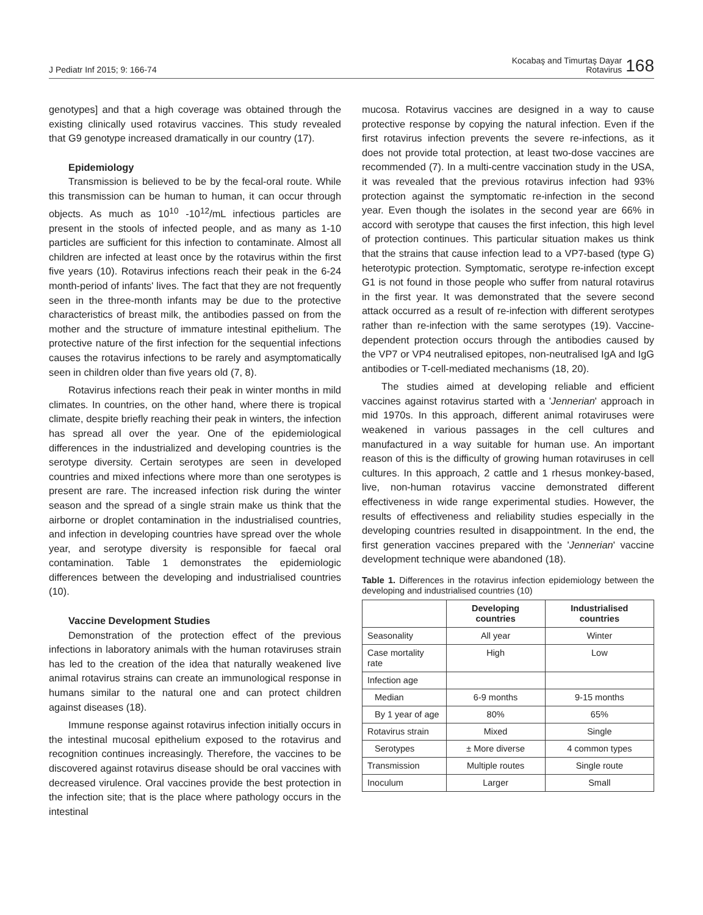J Pediatr Inf 2015; 9: 166-74
Kocabaş and Timurtaş Dayar
Rotavirus
168
genotypes] and that a high coverage was obtained through the existing clinically used rotavirus vaccines. This study revealed that G9 genotype increased dramatically in our country (17).
Epidemiology
Transmission is believed to be by the fecal-oral route. While this transmission can be human to human, it can occur through objects. As much as 10<sup>10</sup> -10<sup>12</sup>/mL infectious particles are present in the stools of infected people, and as many as 1-10 particles are sufficient for this infection to contaminate. Almost all children are infected at least once by the rotavirus within the first five years (10). Rotavirus infections reach their peak in the 6-24 month-period of infants' lives. The fact that they are not frequently seen in the three-month infants may be due to the protective characteristics of breast milk, the antibodies passed on from the mother and the structure of immature intestinal epithelium. The protective nature of the first infection for the sequential infections causes the rotavirus infections to be rarely and asymptomatically seen in children older than five years old (7, 8).
Rotavirus infections reach their peak in winter months in mild climates. In countries, on the other hand, where there is tropical climate, despite briefly reaching their peak in winters, the infection has spread all over the year. One of the epidemiological differences in the industrialized and developing countries is the serotype diversity. Certain serotypes are seen in developed countries and mixed infections where more than one serotypes is present are rare. The increased infection risk during the winter season and the spread of a single strain make us think that the airborne or droplet contamination in the industrialised countries, and infection in developing countries have spread over the whole year, and serotype diversity is responsible for faecal oral contamination. Table 1 demonstrates the epidemiologic differences between the developing and industrialised countries (10).
Vaccine Development Studies
Demonstration of the protection effect of the previous infections in laboratory animals with the human rotaviruses strain has led to the creation of the idea that naturally weakened live animal rotavirus strains can create an immunological response in humans similar to the natural one and can protect children against diseases (18).
Immune response against rotavirus infection initially occurs in the intestinal mucosal epithelium exposed to the rotavirus and recognition continues increasingly. Therefore, the vaccines to be discovered against rotavirus disease should be oral vaccines with decreased virulence. Oral vaccines provide the best protection in the infection site; that is the place where pathology occurs in the intestinal
mucosa. Rotavirus vaccines are designed in a way to cause protective response by copying the natural infection. Even if the first rotavirus infection prevents the severe re-infections, as it does not provide total protection, at least two-dose vaccines are recommended (7). In a multi-centre vaccination study in the USA, it was revealed that the previous rotavirus infection had 93% protection against the symptomatic re-infection in the second year. Even though the isolates in the second year are 66% in accord with serotype that causes the first infection, this high level of protection continues. This particular situation makes us think that the strains that cause infection lead to a VP7-based (type G) heterotypic protection. Symptomatic, serotype re-infection except G1 is not found in those people who suffer from natural rotavirus in the first year. It was demonstrated that the severe second attack occurred as a result of re-infection with different serotypes rather than re-infection with the same serotypes (19). Vaccine-dependent protection occurs through the antibodies caused by the VP7 or VP4 neutralised epitopes, non-neutralised IgA and IgG antibodies or T-cell-mediated mechanisms (18, 20).
The studies aimed at developing reliable and efficient vaccines against rotavirus started with a 'Jennerian' approach in mid 1970s. In this approach, different animal rotaviruses were weakened in various passages in the cell cultures and manufactured in a way suitable for human use. An important reason of this is the difficulty of growing human rotaviruses in cell cultures. In this approach, 2 cattle and 1 rhesus monkey-based, live, non-human rotavirus vaccine demonstrated different effectiveness in wide range experimental studies. However, the results of effectiveness and reliability studies especially in the developing countries resulted in disappointment. In the end, the first generation vaccines prepared with the 'Jennerian' vaccine development technique were abandoned (18).
Table 1. Differences in the rotavirus infection epidemiology between the developing and industrialised countries (10)
| | Developing countries | Industrialised countries |
| --- | --- | --- |
| Seasonality | All year | Winter |
| Case mortality rate | High | Low |
| Infection age | | |
| Median | 6-9 months | 9-15 months |
| By 1 year of age | 80% | 65% |
| Rotavirus strain | Mixed | Single |
| Serotypes | ± More diverse | 4 common types |
| Transmission | Multiple routes | Single route |
| Inoculum | Larger | Small |